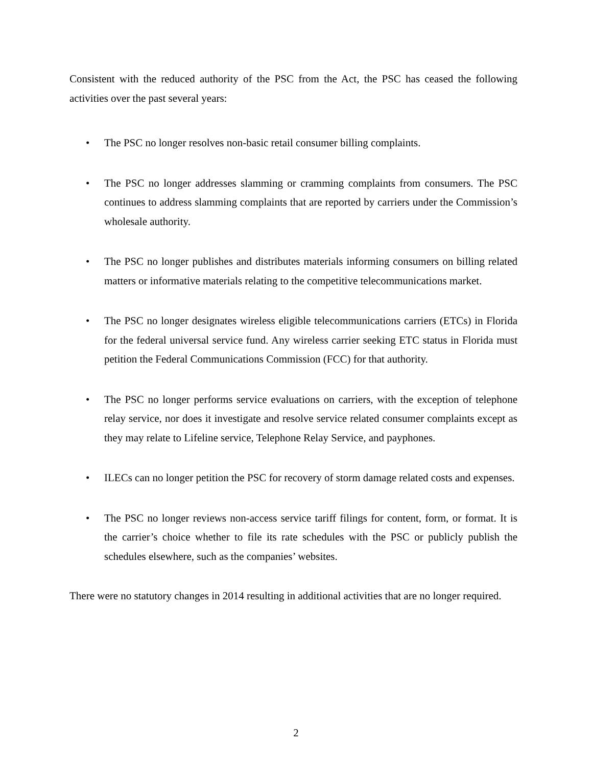Consistent with the reduced authority of the PSC from the Act, the PSC has ceased the following activities over the past several years:
• The PSC no longer resolves non-basic retail consumer billing complaints.
• The PSC no longer addresses slamming or cramming complaints from consumers. The PSC continues to address slamming complaints that are reported by carriers under the Commission’s wholesale authority.
• The PSC no longer publishes and distributes materials informing consumers on billing related matters or informative materials relating to the competitive telecommunications market.
• The PSC no longer designates wireless eligible telecommunications carriers (ETCs) in Florida for the federal universal service fund. Any wireless carrier seeking ETC status in Florida must petition the Federal Communications Commission (FCC) for that authority.
• The PSC no longer performs service evaluations on carriers, with the exception of telephone relay service, nor does it investigate and resolve service related consumer complaints except as they may relate to Lifeline service, Telephone Relay Service, and payphones.
• ILECs can no longer petition the PSC for recovery of storm damage related costs and expenses.
• The PSC no longer reviews non-access service tariff filings for content, form, or format. It is the carrier’s choice whether to file its rate schedules with the PSC or publicly publish the schedules elsewhere, such as the companies’ websites.
There were no statutory changes in 2014 resulting in additional activities that are no longer required.
2